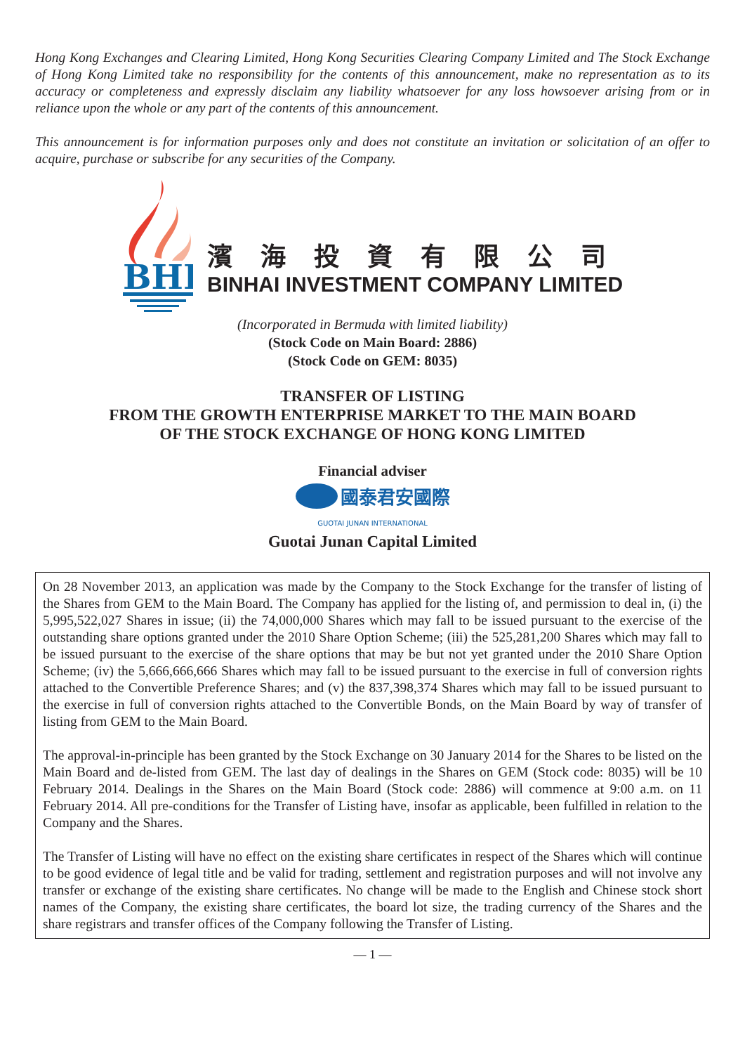Hong Kong Exchanges and Clearing Limited, Hong Kong Securities Clearing Company Limited and The Stock Exchange of Hong Kong Limited take no responsibility for the contents of this announcement, make no representation as to its accuracy or completeness and expressly disclaim any liability whatsoever for any loss howsoever arising from or in reliance upon the whole or any part of the contents of this announcement.
This announcement is for information purposes only and does not constitute an invitation or solicitation of an offer to acquire, purchase or subscribe for any securities of the Company.
BHI
濱海投資有限公司
BINHAI INVESTMENT COMPANY LIMITED
(Incorporated in Bermuda with limited liability)
(Stock Code on Main Board: 2886)
(Stock Code on GEM: 8035)
TRANSFER OF LISTING
FROM THE GROWTH ENTERPRISE MARKET TO THE MAIN BOARD
OF THE STOCK EXCHANGE OF HONG KONG LIMITED
Financial adviser
國泰君安國際
GUOTAI JUNAN INTERNATIONAL
Guotai Junan Capital Limited
On 28 November 2013, an application was made by the Company to the Stock Exchange for the transfer of listing of the Shares from GEM to the Main Board. The Company has applied for the listing of, and permission to deal in, (i) the 5,995,522,027 Shares in issue; (ii) the 74,000,000 Shares which may fall to be issued pursuant to the exercise of the outstanding share options granted under the 2010 Share Option Scheme; (iii) the 525,281,200 Shares which may fall to be issued pursuant to the exercise of the share options that may be but not yet granted under the 2010 Share Option Scheme; (iv) the 5,666,666,666 Shares which may fall to be issued pursuant to the exercise in full of conversion rights attached to the Convertible Preference Shares; and (v) the 837,398,374 Shares which may fall to be issued pursuant to the exercise in full of conversion rights attached to the Convertible Bonds, on the Main Board by way of transfer of listing from GEM to the Main Board.
The approval-in-principle has been granted by the Stock Exchange on 30 January 2014 for the Shares to be listed on the Main Board and de-listed from GEM. The last day of dealings in the Shares on GEM (Stock code: 8035) will be 10 February 2014. Dealings in the Shares on the Main Board (Stock code: 2886) will commence at 9:00 a.m. on 11 February 2014. All pre-conditions for the Transfer of Listing have, insofar as applicable, been fulfilled in relation to the Company and the Shares.
The Transfer of Listing will have no effect on the existing share certificates in respect of the Shares which will continue to be good evidence of legal title and be valid for trading, settlement and registration purposes and will not involve any transfer or exchange of the existing share certificates. No change will be made to the English and Chinese stock short names of the Company, the existing share certificates, the board lot size, the trading currency of the Shares and the share registrars and transfer offices of the Company following the Transfer of Listing.
— 1 —